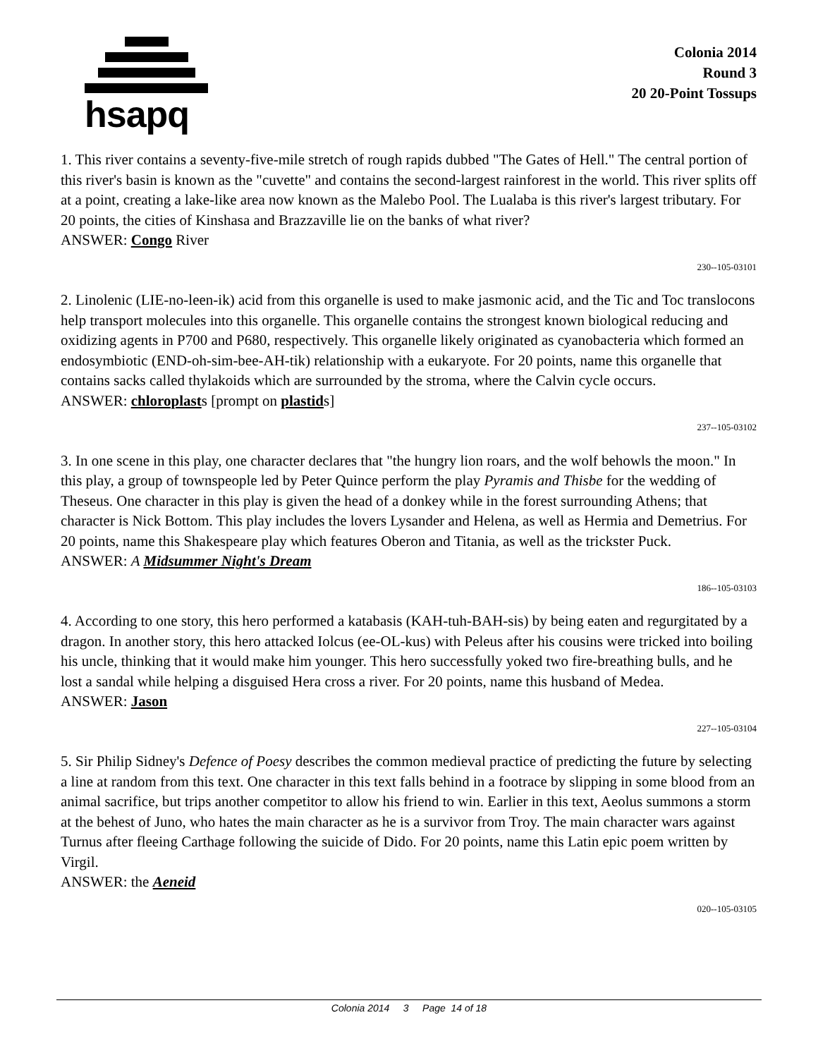hsapq
Colonia 2014
Round 3
20 20-Point Tossups
1. This river contains a seventy-five-mile stretch of rough rapids dubbed "The Gates of Hell." The central portion of this river's basin is known as the "cuvette" and contains the second-largest rainforest in the world. This river splits off at a point, creating a lake-like area now known as the Malebo Pool. The Lualaba is this river's largest tributary. For 20 points, the cities of Kinshasa and Brazzaville lie on the banks of what river?
ANSWER: Congo River
230--105-03101
2. Linolenic (LIE-no-leen-ik) acid from this organelle is used to make jasmonic acid, and the Tic and Toc translocons help transport molecules into this organelle. This organelle contains the strongest known biological reducing and oxidizing agents in P700 and P680, respectively. This organelle likely originated as cyanobacteria which formed an endosymbiotic (END-oh-sim-bee-AH-tik) relationship with a eukaryote. For 20 points, name this organelle that contains sacks called thylakoids which are surrounded by the stroma, where the Calvin cycle occurs.
ANSWER: chloroplasts [prompt on plastids]
237--105-03102
3. In one scene in this play, one character declares that "the hungry lion roars, and the wolf behowls the moon." In this play, a group of townspeople led by Peter Quince perform the play Pyramis and Thisbe for the wedding of Theseus. One character in this play is given the head of a donkey while in the forest surrounding Athens; that character is Nick Bottom. This play includes the lovers Lysander and Helena, as well as Hermia and Demetrius. For 20 points, name this Shakespeare play which features Oberon and Titania, as well as the trickster Puck.
ANSWER: A Midsummer Night's Dream
186--105-03103
4. According to one story, this hero performed a katabasis (KAH-tuh-BAH-sis) by being eaten and regurgitated by a dragon. In another story, this hero attacked Iolcus (ee-OL-kus) with Peleus after his cousins were tricked into boiling his uncle, thinking that it would make him younger. This hero successfully yoked two fire-breathing bulls, and he lost a sandal while helping a disguised Hera cross a river. For 20 points, name this husband of Medea.
ANSWER: Jason
227--105-03104
5. Sir Philip Sidney's Defence of Poesy describes the common medieval practice of predicting the future by selecting a line at random from this text. One character in this text falls behind in a footrace by slipping in some blood from an animal sacrifice, but trips another competitor to allow his friend to win. Earlier in this text, Aeolus summons a storm at the behest of Juno, who hates the main character as he is a survivor from Troy. The main character wars against Turnus after fleeing Carthage following the suicide of Dido. For 20 points, name this Latin epic poem written by Virgil.
ANSWER: the Aeneid
020--105-03105
Colonia 2014 3 Page 14 of 18